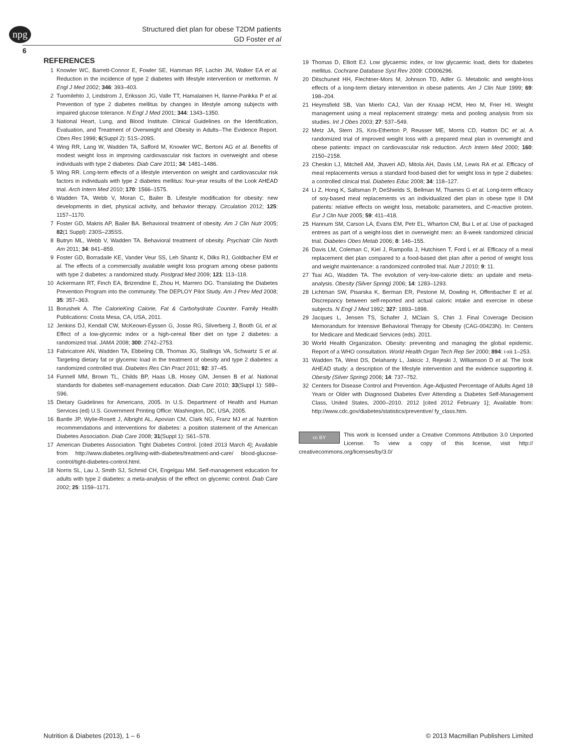npg
Structured diet plan for obese T2DM patients
GD Foster et al
6
REFERENCES
1 Knowler WC, Barrett-Connor E, Fowler SE, Hamman RF, Lachin JM, Walker EA et al. Reduction in the incidence of type 2 diabetes with lifestyle intervention or metformin. N Engl J Med 2002; 346: 393–403.
2 Tuomilehto J, Lindstrom J, Eriksson JG, Valle TT, Hamalainen H, Ilanne-Parikka P et al. Prevention of type 2 diabetes mellitus by changes in lifestyle among subjects with impaired glucose tolerance. N Engl J Med 2001; 344: 1343–1350.
3 National Heart, Lung, and Blood Institute. Clinical Guidelines on the Identification, Evaluation, and Treatment of Overweight and Obesity in Adults--The Evidence Report. Obes Res 1998; 6(Suppl 2): 51S–209S.
4 Wing RR, Lang W, Wadden TA, Safford M, Knowler WC, Bertoni AG et al. Benefits of modest weight loss in improving cardiovascular risk factors in overweight and obese individuals with type 2 diabetes. Diab Care 2011; 34: 1481–1486.
5 Wing RR. Long-term effects of a lifestyle intervention on weight and cardiovascular risk factors in individuals with type 2 diabetes mellitus: four-year results of the Look AHEAD trial. Arch Intern Med 2010; 170: 1566–1575.
6 Wadden TA, Webb V, Moran C, Bailer B. Lifestyle modification for obesity: new developments in diet, physical activity, and behavior therapy. Circulation 2012; 125: 1157–1170.
7 Foster GD, Makris AP, Bailer BA. Behavioral treatment of obesity. Am J Clin Nutr 2005; 82(1 Suppl): 230S–235SS.
8 Butryn ML, Webb V, Wadden TA. Behavioral treatment of obesity. Psychiatr Clin North Am 2011; 34: 841–859.
9 Foster GD, Borradaile KE, Vander Veur SS, Leh Shantz K, Dilks RJ, Goldbacher EM et al. The effects of a commercially available weight loss program among obese patients with type 2 diabetes: a randomized study. Postgrad Med 2009; 121: 113–118.
10 Ackermann RT, Finch EA, Brizendine E, Zhou H, Marrero DG. Translating the Diabetes Prevention Program into the community. The DEPLOY Pilot Study. Am J Prev Med 2008; 35: 357–363.
11 Borushek A. The CalorieKing Calorie, Fat & Carbohydrate Counter. Family Health Publications: Costa Mesa, CA, USA, 2011.
12 Jenkins DJ, Kendall CW, McKeown-Eyssen G, Josse RG, Silverberg J, Booth GL et al. Effect of a low-glycemic index or a high-cereal fiber diet on type 2 diabetes: a randomized trial. JAMA 2008; 300: 2742–2753.
13 Fabricatore AN, Wadden TA, Ebbeling CB, Thomas JG, Stallings VA, Schwartz S et al. Targeting dietary fat or glycemic load in the treatment of obesity and type 2 diabetes: a randomized controlled trial. Diabetes Res Clin Pract 2011; 92: 37–45.
14 Funnell MM, Brown TL, Childs BP, Haas LB, Hosey GM, Jensen B et al. National standards for diabetes self-management education. Diab Care 2010; 33(Suppl 1): S89–S96.
15 Dietary Guidelines for Americans, 2005. In U.S. Department of Health and Human Services (ed) U.S. Government Printing Office: Washington, DC, USA, 2005.
16 Bantle JP, Wylie-Rosett J, Albright AL, Apovian CM, Clark NG, Franz MJ et al. Nutrition recommendations and interventions for diabetes: a position statement of the American Diabetes Association. Diab Care 2008; 31(Suppl 1): S61–S78.
17 American Diabetes Association. Tight Diabetes Control. [cited 2013 March 4]; Available from http://www.diabetes.org/living-with-diabetes/treatment-and-care/ blood-glucose-control/tight-diabetes-control.html.
18 Norris SL, Lau J, Smith SJ, Schmid CH, Engelgau MM. Self-management education for adults with type 2 diabetes: a meta-analysis of the effect on glycemic control. Diab Care 2002; 25: 1159–1171.
19 Thomas D, Elliott EJ. Low glycaemic index, or low glycaemic load, diets for diabetes mellitus. Cochrane Database Syst Rev 2009: CD006296.
20 Ditschuneit HH, Flechtner-Mors M, Johnson TD, Adler G. Metabolic and weight-loss effects of a long-term dietary intervention in obese patients. Am J Clin Nutr 1999; 69: 198–204.
21 Heymsfield SB, Van Mierlo CAJ, Van der Knaap HCM, Heo M, Frier HI. Weight management using a meal replacement strategy: meta and pooling analysis from six studies. Int J Obes 2003; 27: 537–549.
22 Metz JA, Stern JS, Kris-Etherton P, Reusser ME, Morris CD, Hatton DC et al. A randomized trial of improved weight loss with a prepared meal plan in overweight and obese patients: impact on cardiovascular risk reduction. Arch Intern Med 2000; 160: 2150–2158.
23 Cheskin LJ, Mitchell AM, Jhaveri AD, Mitola AH, Davis LM, Lewis RA et al. Efficacy of meal replacements versus a standard food-based diet for weight loss in type 2 diabetes: a controlled clinical trial. Diabetes Educ 2008; 34: 118–127.
24 Li Z, Hong K, Saltsman P, DeShields S, Bellman M, Thames G et al. Long-term efficacy of soy-based meal replacements vs an individualized diet plan in obese type II DM patients: relative effects on weight loss, metabolic parameters, and C-reactive protein. Eur J Clin Nutr 2005; 59: 411–418.
25 Hannum SM, Carson LA, Evans EM, Petr EL, Wharton CM, Bui L et al. Use of packaged entrees as part of a weight-loss diet in overweight men: an 8-week randomized clinicial trial. Diabetes Obes Metab 2006; 8: 146–155.
26 Davis LM, Coleman C, Kiel J, Rampolla J, Hutchisen T, Ford L et al. Efficacy of a meal replacement diet plan compared to a food-based diet plan after a period of weight loss and weight maintenance: a randomized controlled trial. Nutr J 2010; 9: 11.
27 Tsai AG, Wadden TA. The evolution of very-low-calorie diets: an update and meta-analysis. Obesity (Silver Spring) 2006; 14: 1283–1293.
28 Lichtman SW, Pisarska K, Berman ER, Pestone M, Dowling H, Offenbacher E et al. Discrepancy between self-reported and actual caloric intake and exercise in obese subjects. N Engl J Med 1992; 327: 1893–1898.
29 Jacques L, Jensen TS, Schafer J, MClain S, Chin J. Final Coverage Decision Memorandum for Intensive Behavioral Therapy for Obesity (CAG-00423N). In: Centers for Medicare and Medicaid Services (eds). 2011.
30 World Health Organization. Obesity: preventing and managing the global epidemic. Report of a WHO consultation. World Health Organ Tech Rep Ser 2000; 894: i-xii 1–253.
31 Wadden TA, West DS, Delahanty L, Jakicic J, Rejeski J, Williamson D et al. The look AHEAD study: a description of the lifestyle intervention and the evidence supporting it. Obesity (Silver Spring) 2006; 14: 737–752.
32 Centers for Disease Control and Prevention. Age-Adjusted Percentage of Adults Aged 18 Years or Older with Diagnosed Diabetes Ever Attending a Diabetes Self-Management Class, United States, 2000–2010. 2012 [cited 2012 February 1]; Available from: http://www.cdc.gov/diabetes/statistics/preventive/ fy_class.htm.
cc BY This work is licensed under a Creative Commons Attribution 3.0 Unported License. To view a copy of this license, visit http:// creativecommons.org/licenses/by/3.0/
Nutrition & Diabetes (2013), 1 – 6
© 2013 Macmillan Publishers Limited